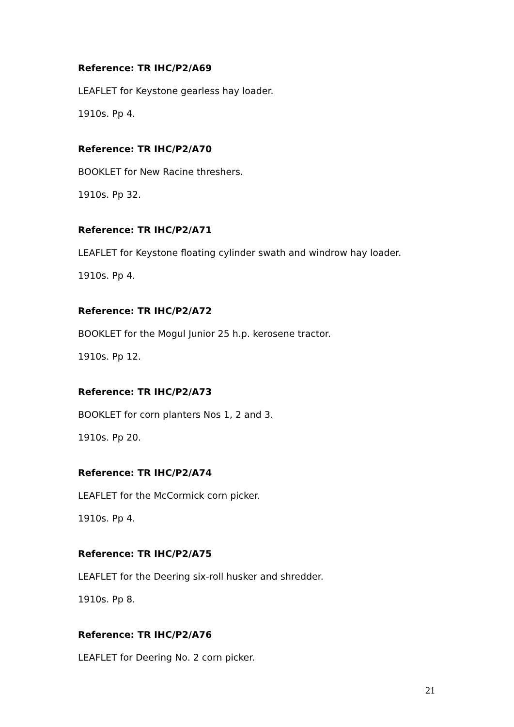Reference: TR IHC/P2/A69
LEAFLET for Keystone gearless hay loader.
1910s. Pp 4.
Reference: TR IHC/P2/A70
BOOKLET for New Racine threshers.
1910s. Pp 32.
Reference: TR IHC/P2/A71
LEAFLET for Keystone floating cylinder swath and windrow hay loader.
1910s. Pp 4.
Reference: TR IHC/P2/A72
BOOKLET for the Mogul Junior 25 h.p. kerosene tractor.
1910s. Pp 12.
Reference: TR IHC/P2/A73
BOOKLET for corn planters Nos 1, 2 and 3.
1910s. Pp 20.
Reference: TR IHC/P2/A74
LEAFLET for the McCormick corn picker.
1910s. Pp 4.
Reference: TR IHC/P2/A75
LEAFLET for the Deering six-roll husker and shredder.
1910s. Pp 8.
Reference: TR IHC/P2/A76
LEAFLET for Deering No. 2 corn picker.
21